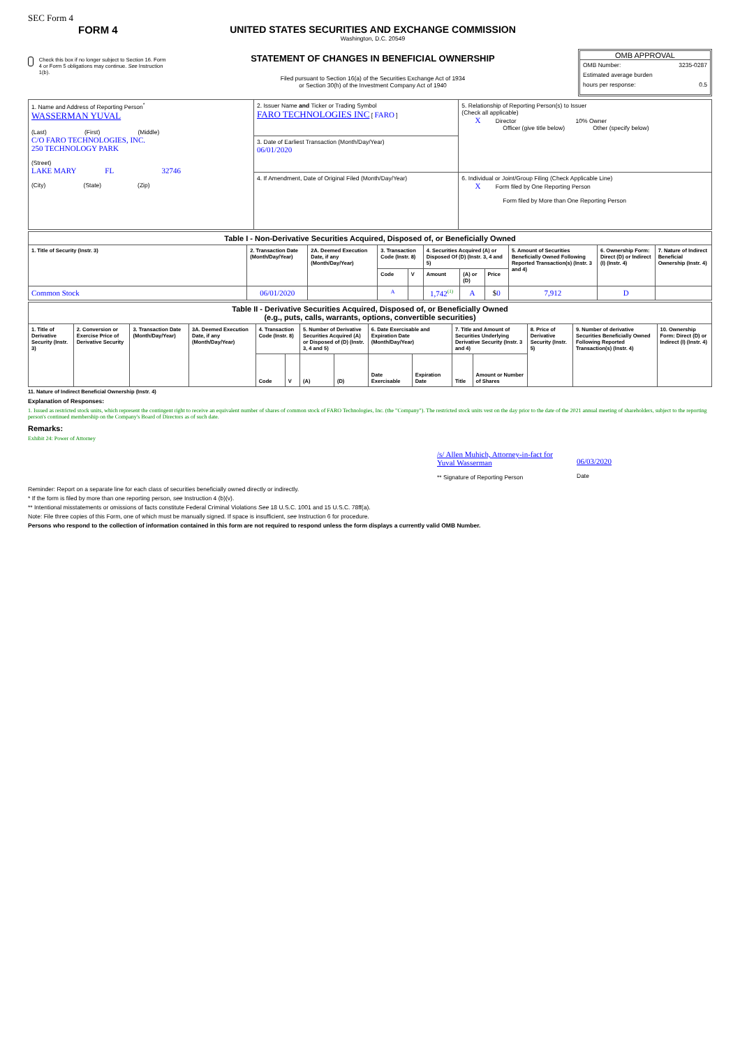SEC Form 4
FORM 4
Check this box if no longer subject to Section 16. Form 4 or Form 5 obligations may continue. See Instruction 1(b).
UNITED STATES SECURITIES AND EXCHANGE COMMISSION
Washington, D.C. 20549
STATEMENT OF CHANGES IN BENEFICIAL OWNERSHIP
Filed pursuant to Section 16(a) of the Securities Exchange Act of 1934
or Section 30(h) of the Investment Company Act of 1940
OMB APPROVAL
OMB Number: 3235-0287
Estimated average burden
hours per response: 0.5
| 1. Name and Address of Reporting Person<sup>*</sup> WASSERMAN YUVAL (Last) (First) (Middle) C/O FARO TECHNOLOGIES, INC. 250 TECHNOLOGY PARK (Street) LAKE MARY FL 32746 (City) (State) (Zip) | 2. Issuer Name and Ticker or Trading Symbol FARO TECHNOLOGIES INC [ FARO ] | 5. Relationship of Reporting Person(s) to Issuer (Check all applicable) X Director 10% Owner Officer (give title below) Other (specify below) |
| | 3. Date of Earliest Transaction (Month/Day/Year) 06/01/2020 | |
| | 4. If Amendment, Date of Original Filed (Month/Day/Year) | 6. Individual or Joint/Group Filing (Check Applicable Line) X Form filed by One Reporting Person Form filed by More than One Reporting Person |
| Table I - Non-Derivative Securities Acquired, Disposed of, or Beneficially Owned | | | | | | | | | | |
| --- | --- | --- | --- | --- | --- | --- | --- | --- | --- | --- |
| 1. Title of Security (Instr. 3) | 2. Transaction Date (Month/Day/Year) | 2A. Deemed Execution Date, if any (Month/Day/Year) | 3. Transaction Code (Instr. 8) | | 4. Securities Acquired (A) or Disposed Of (D) (Instr. 3, 4 and 5) | | | 5. Amount of Securities Beneficially Owned Following Reported Transaction(s) (Instr. 3 and 4) | 6. Ownership Form: Direct (D) or Indirect (I) (Instr. 4) | 7. Nature of Indirect Beneficial Ownership (Instr. 4) |
| | | | Code | V | Amount | (A) or (D) | Price | | | |
| Common Stock | 06/01/2020 | | A | | 1,742<sup>(1)</sup> | A | $ 0 | 7,912 | D | |
| Table II - Derivative Securities Acquired, Disposed of, or Beneficially Owned (e.g., puts, calls, warrants, options, convertible securities) | | | | | | | | | | | | | | |
| --- | --- | --- | --- | --- | --- | --- | --- | --- | --- | --- | --- | --- | --- | --- |
| 1. Title of Derivative Security (Instr. 3) | 2. Conversion or Exercise Price of Derivative Security | 3. Transaction Date (Month/Day/Year) | 3A. Deemed Execution Date, if any (Month/Day/Year) | 4. Transaction Code (Instr. 8) | | 5. Number of Derivative Securities Acquired (A) or Disposed of (D) (Instr. 3, 4 and 5) | | 6. Date Exercisable and Expiration Date (Month/Day/Year) | | 7. Title and Amount of Securities Underlying Derivative Security (Instr. 3 and 4) | | 8. Price of Derivative Security (Instr. 5) | 9. Number of derivative Securities Beneficially Owned Following Reported Transaction(s) (Instr. 4) | 10. Ownership Form: Direct (D) or Indirect (I) (Instr. 4) |
| | | | | Code | V | (A) | (D) | Date Exercisable | Expiration Date | Title | Amount or Number of Shares | | | |
11. Nature of Indirect Beneficial Ownership (Instr. 4)
Explanation of Responses:
1. Issued as restricted stock units, which represent the contingent right to receive an equivalent number of shares of common stock of FARO Technologies, Inc. (the "Company"). The restricted stock units vest on the day prior to the date of the 2021 annual meeting of shareholders, subject to the reporting person's continued membership on the Company's Board of Directors as of such date.
Remarks:
Exhibit 24: Power of Attorney
/s/ Allen Muhich, Attorney-in-fact for Yuval Wasserman
** Signature of Reporting Person
06/03/2020
Date
Reminder: Report on a separate line for each class of securities beneficially owned directly or indirectly.
* If the form is filed by more than one reporting person, see Instruction 4 (b)(v).
** Intentional misstatements or omissions of facts constitute Federal Criminal Violations See 18 U.S.C. 1001 and 15 U.S.C. 78ff(a).
Note: File three copies of this Form, one of which must be manually signed. If space is insufficient, see Instruction 6 for procedure.
Persons who respond to the collection of information contained in this form are not required to respond unless the form displays a currently valid OMB Number.